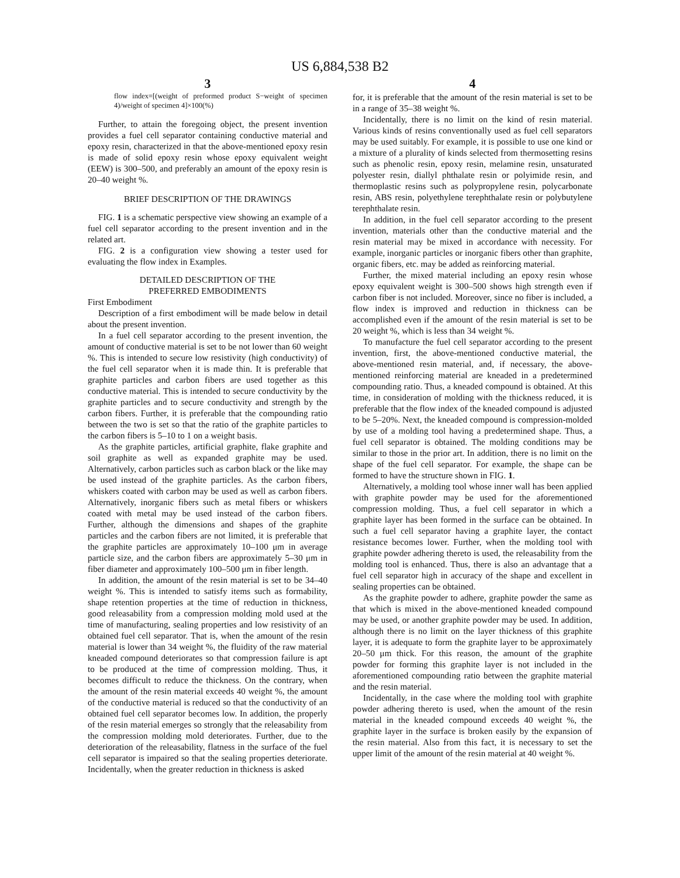US 6,884,538 B2
3
flow index=[(weight of preformed product S−weight of specimen 4)/weight of specimen 4]×100(%)
Further, to attain the foregoing object, the present invention provides a fuel cell separator containing conductive material and epoxy resin, characterized in that the above-mentioned epoxy resin is made of solid epoxy resin whose epoxy equivalent weight (EEW) is 300–500, and preferably an amount of the epoxy resin is 20–40 weight %.
BRIEF DESCRIPTION OF THE DRAWINGS
FIG. 1 is a schematic perspective view showing an example of a fuel cell separator according to the present invention and in the related art.
FIG. 2 is a configuration view showing a tester used for evaluating the flow index in Examples.
DETAILED DESCRIPTION OF THE
PREFERRED EMBODIMENTS
First Embodiment
Description of a first embodiment will be made below in detail about the present invention.
In a fuel cell separator according to the present invention, the amount of conductive material is set to be not lower than 60 weight %. This is intended to secure low resistivity (high conductivity) of the fuel cell separator when it is made thin. It is preferable that graphite particles and carbon fibers are used together as this conductive material. This is intended to secure conductivity by the graphite particles and to secure conductivity and strength by the carbon fibers. Further, it is preferable that the compounding ratio between the two is set so that the ratio of the graphite particles to the carbon fibers is 5–10 to 1 on a weight basis.
As the graphite particles, artificial graphite, flake graphite and soil graphite as well as expanded graphite may be used. Alternatively, carbon particles such as carbon black or the like may be used instead of the graphite particles. As the carbon fibers, whiskers coated with carbon may be used as well as carbon fibers. Alternatively, inorganic fibers such as metal fibers or whiskers coated with metal may be used instead of the carbon fibers. Further, although the dimensions and shapes of the graphite particles and the carbon fibers are not limited, it is preferable that the graphite particles are approximately 10–100 μm in average particle size, and the carbon fibers are approximately 5–30 μm in fiber diameter and approximately 100–500 μm in fiber length.
In addition, the amount of the resin material is set to be 34–40 weight %. This is intended to satisfy items such as formability, shape retention properties at the time of reduction in thickness, good releasability from a compression molding mold used at the time of manufacturing, sealing properties and low resistivity of an obtained fuel cell separator. That is, when the amount of the resin material is lower than 34 weight %, the fluidity of the raw material kneaded compound deteriorates so that compression failure is apt to be produced at the time of compression molding. Thus, it becomes difficult to reduce the thickness. On the contrary, when the amount of the resin material exceeds 40 weight %, the amount of the conductive material is reduced so that the conductivity of an obtained fuel cell separator becomes low. In addition, the properly of the resin material emerges so strongly that the releasability from the compression molding mold deteriorates. Further, due to the deterioration of the releasability, flatness in the surface of the fuel cell separator is impaired so that the sealing properties deteriorate. Incidentally, when the greater reduction in thickness is asked
4
for, it is preferable that the amount of the resin material is set to be in a range of 35–38 weight %.
Incidentally, there is no limit on the kind of resin material. Various kinds of resins conventionally used as fuel cell separators may be used suitably. For example, it is possible to use one kind or a mixture of a plurality of kinds selected from thermosetting resins such as phenolic resin, epoxy resin, melamine resin, unsaturated polyester resin, diallyl phthalate resin or polyimide resin, and thermoplastic resins such as polypropylene resin, polycarbonate resin, ABS resin, polyethylene terephthalate resin or polybutylene terephthalate resin.
In addition, in the fuel cell separator according to the present invention, materials other than the conductive material and the resin material may be mixed in accordance with necessity. For example, inorganic particles or inorganic fibers other than graphite, organic fibers, etc. may be added as reinforcing material.
Further, the mixed material including an epoxy resin whose epoxy equivalent weight is 300–500 shows high strength even if carbon fiber is not included. Moreover, since no fiber is included, a flow index is improved and reduction in thickness can be accomplished even if the amount of the resin material is set to be 20 weight %, which is less than 34 weight %.
To manufacture the fuel cell separator according to the present invention, first, the above-mentioned conductive material, the above-mentioned resin material, and, if necessary, the above-mentioned reinforcing material are kneaded in a predetermined compounding ratio. Thus, a kneaded compound is obtained. At this time, in consideration of molding with the thickness reduced, it is preferable that the flow index of the kneaded compound is adjusted to be 5–20%. Next, the kneaded compound is compression-molded by use of a molding tool having a predetermined shape. Thus, a fuel cell separator is obtained. The molding conditions may be similar to those in the prior art. In addition, there is no limit on the shape of the fuel cell separator. For example, the shape can be formed to have the structure shown in FIG. 1.
Alternatively, a molding tool whose inner wall has been applied with graphite powder may be used for the aforementioned compression molding. Thus, a fuel cell separator in which a graphite layer has been formed in the surface can be obtained. In such a fuel cell separator having a graphite layer, the contact resistance becomes lower. Further, when the molding tool with graphite powder adhering thereto is used, the releasability from the molding tool is enhanced. Thus, there is also an advantage that a fuel cell separator high in accuracy of the shape and excellent in sealing properties can be obtained.
As the graphite powder to adhere, graphite powder the same as that which is mixed in the above-mentioned kneaded compound may be used, or another graphite powder may be used. In addition, although there is no limit on the layer thickness of this graphite layer, it is adequate to form the graphite layer to be approximately 20–50 μm thick. For this reason, the amount of the graphite powder for forming this graphite layer is not included in the aforementioned compounding ratio between the graphite material and the resin material.
Incidentally, in the case where the molding tool with graphite powder adhering thereto is used, when the amount of the resin material in the kneaded compound exceeds 40 weight %, the graphite layer in the surface is broken easily by the expansion of the resin material. Also from this fact, it is necessary to set the upper limit of the amount of the resin material at 40 weight %.